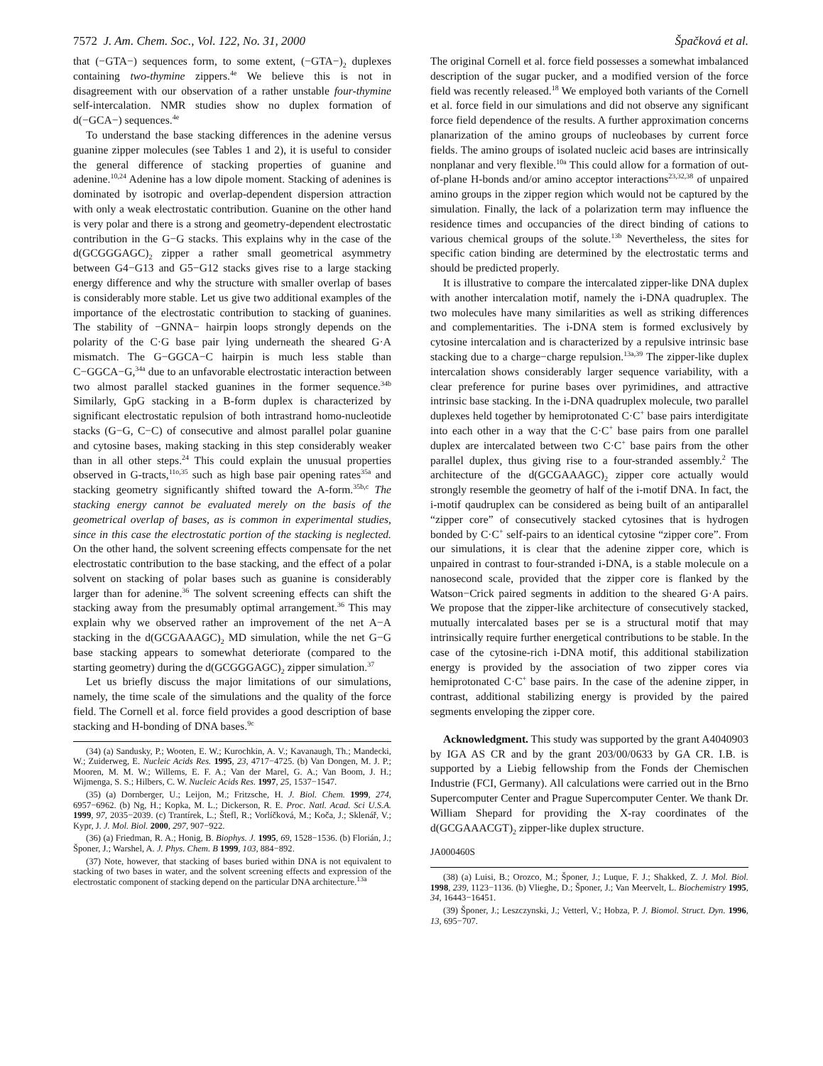7572 J. Am. Chem. Soc., Vol. 122, No. 31, 2000 Špačková et al.
that (−GTA−) sequences form, to some extent, (−GTA−)<sub>2</sub> duplexes containing two-thymine zippers.<sup>4e</sup> We believe this is not in disagreement with our observation of a rather unstable four-thymine self-intercalation. NMR studies show no duplex formation of d(−GCA−) sequences.<sup>4e</sup>
To understand the base stacking differences in the adenine versus guanine zipper molecules (see Tables 1 and 2), it is useful to consider the general difference of stacking properties of guanine and adenine.<sup>10,24</sup> Adenine has a low dipole moment. Stacking of adenines is dominated by isotropic and overlap-dependent dispersion attraction with only a weak electrostatic contribution. Guanine on the other hand is very polar and there is a strong and geometry-dependent electrostatic contribution in the G−G stacks. This explains why in the case of the d(GCGGGAGC)<sub>2</sub> zipper a rather small geometrical asymmetry between G4−G13 and G5−G12 stacks gives rise to a large stacking energy difference and why the structure with smaller overlap of bases is considerably more stable. Let us give two additional examples of the importance of the electrostatic contribution to stacking of guanines. The stability of −GNNA− hairpin loops strongly depends on the polarity of the C·G base pair lying underneath the sheared G·A mismatch. The G−GGCA−C hairpin is much less stable than C−GGCA−G,<sup>34a</sup> due to an unfavorable electrostatic interaction between two almost parallel stacked guanines in the former sequence.<sup>34b</sup> Similarly, GpG stacking in a B-form duplex is characterized by significant electrostatic repulsion of both intrastrand homo-nucleotide stacks (G−G, C−C) of consecutive and almost parallel polar guanine and cytosine bases, making stacking in this step considerably weaker than in all other steps.<sup>24</sup> This could explain the unusual properties observed in G-tracts,<sup>11o,35</sup> such as high base pair opening rates<sup>35a</sup> and stacking geometry significantly shifted toward the A-form.<sup>35b,c</sup> The stacking energy cannot be evaluated merely on the basis of the geometrical overlap of bases, as is common in experimental studies, since in this case the electrostatic portion of the stacking is neglected. On the other hand, the solvent screening effects compensate for the net electrostatic contribution to the base stacking, and the effect of a polar solvent on stacking of polar bases such as guanine is considerably larger than for adenine.<sup>36</sup> The solvent screening effects can shift the stacking away from the presumably optimal arrangement.<sup>36</sup> This may explain why we observed rather an improvement of the net A−A stacking in the d(GCGAAAGC)<sub>2</sub> MD simulation, while the net G−G base stacking appears to somewhat deteriorate (compared to the starting geometry) during the d(GCGGGAGC)<sub>2</sub> zipper simulation.<sup>37</sup>
Let us briefly discuss the major limitations of our simulations, namely, the time scale of the simulations and the quality of the force field. The Cornell et al. force field provides a good description of base stacking and H-bonding of DNA bases.<sup>9c</sup>
(34) (a) Sandusky, P.; Wooten, E. W.; Kurochkin, A. V.; Kavanaugh, Th.; Mandecki, W.; Zuiderweg, E. Nucleic Acids Res. 1995, 23, 4717−4725. (b) Van Dongen, M. J. P.; Mooren, M. M. W.; Willems, E. F. A.; Van der Marel, G. A.; Van Boom, J. H.; Wijmenga, S. S.; Hilbers, C. W. Nucleic Acids Res. 1997, 25, 1537−1547.
(35) (a) Dornberger, U.; Leijon, M.; Fritzsche, H. J. Biol. Chem. 1999, 274, 6957−6962. (b) Ng, H.; Kopka, M. L.; Dickerson, R. E. Proc. Natl. Acad. Sci U.S.A. 1999, 97, 2035−2039. (c) Trantírek, L.; Štefl, R.; Vorlíčková, M.; Koča, J.; Sklenář, V.; Kypr, J. J. Mol. Biol. 2000, 297, 907−922.
(36) (a) Friedman, R. A.; Honig, B. Biophys. J. 1995, 69, 1528−1536. (b) Florián, J.; Šponer, J.; Warshel, A. J. Phys. Chem. B 1999, 103, 884−892.
(37) Note, however, that stacking of bases buried within DNA is not equivalent to stacking of two bases in water, and the solvent screening effects and expression of the electrostatic component of stacking depend on the particular DNA architecture.<sup>13a</sup>
The original Cornell et al. force field possesses a somewhat imbalanced description of the sugar pucker, and a modified version of the force field was recently released.<sup>18</sup> We employed both variants of the Cornell et al. force field in our simulations and did not observe any significant force field dependence of the results. A further approximation concerns planarization of the amino groups of nucleobases by current force fields. The amino groups of isolated nucleic acid bases are intrinsically nonplanar and very flexible.<sup>10a</sup> This could allow for a formation of out-of-plane H-bonds and/or amino acceptor interactions<sup>23,32,38</sup> of unpaired amino groups in the zipper region which would not be captured by the simulation. Finally, the lack of a polarization term may influence the residence times and occupancies of the direct binding of cations to various chemical groups of the solute.<sup>13b</sup> Nevertheless, the sites for specific cation binding are determined by the electrostatic terms and should be predicted properly.
It is illustrative to compare the intercalated zipper-like DNA duplex with another intercalation motif, namely the i-DNA quadruplex. The two molecules have many similarities as well as striking differences and complementarities. The i-DNA stem is formed exclusively by cytosine intercalation and is characterized by a repulsive intrinsic base stacking due to a charge−charge repulsion.<sup>13a,39</sup> The zipper-like duplex intercalation shows considerably larger sequence variability, with a clear preference for purine bases over pyrimidines, and attractive intrinsic base stacking. In the i-DNA quadruplex molecule, two parallel duplexes held together by hemiprotonated C·C<sup>+</sup> base pairs interdigitate into each other in a way that the C·C<sup>+</sup> base pairs from one parallel duplex are intercalated between two C·C<sup>+</sup> base pairs from the other parallel duplex, thus giving rise to a four-stranded assembly.<sup>2</sup> The architecture of the d(GCGAAAGC)<sub>2</sub> zipper core actually would strongly resemble the geometry of half of the i-motif DNA. In fact, the i-motif qaudruplex can be considered as being built of an antiparallel “zipper core” of consecutively stacked cytosines that is hydrogen bonded by C·C<sup>+</sup> self-pairs to an identical cytosine “zipper core”. From our simulations, it is clear that the adenine zipper core, which is unpaired in contrast to four-stranded i-DNA, is a stable molecule on a nanosecond scale, provided that the zipper core is flanked by the Watson−Crick paired segments in addition to the sheared G·A pairs. We propose that the zipper-like architecture of consecutively stacked, mutually intercalated bases per se is a structural motif that may intrinsically require further energetical contributions to be stable. In the case of the cytosine-rich i-DNA motif, this additional stabilization energy is provided by the association of two zipper cores via hemiprotonated C·C<sup>+</sup> base pairs. In the case of the adenine zipper, in contrast, additional stabilizing energy is provided by the paired segments enveloping the zipper core.
Acknowledgment. This study was supported by the grant A4040903 by IGA AS CR and by the grant 203/00/0633 by GA CR. I.B. is supported by a Liebig fellowship from the Fonds der Chemischen Industrie (FCI, Germany). All calculations were carried out in the Brno Supercomputer Center and Prague Supercomputer Center. We thank Dr. William Shepard for providing the X-ray coordinates of the d(GCGAAACGT)<sub>2</sub> zipper-like duplex structure.
JA000460S
(38) (a) Luisi, B.; Orozco, M.; Šponer, J.; Luque, F. J.; Shakked, Z. J. Mol. Biol. 1998, 239, 1123−1136. (b) Vlieghe, D.; Šponer, J.; Van Meervelt, L. Biochemistry 1995, 34, 16443−16451.
(39) Šponer, J.; Leszczynski, J.; Vetterl, V.; Hobza, P. J. Biomol. Struct. Dyn. 1996, 13, 695−707.